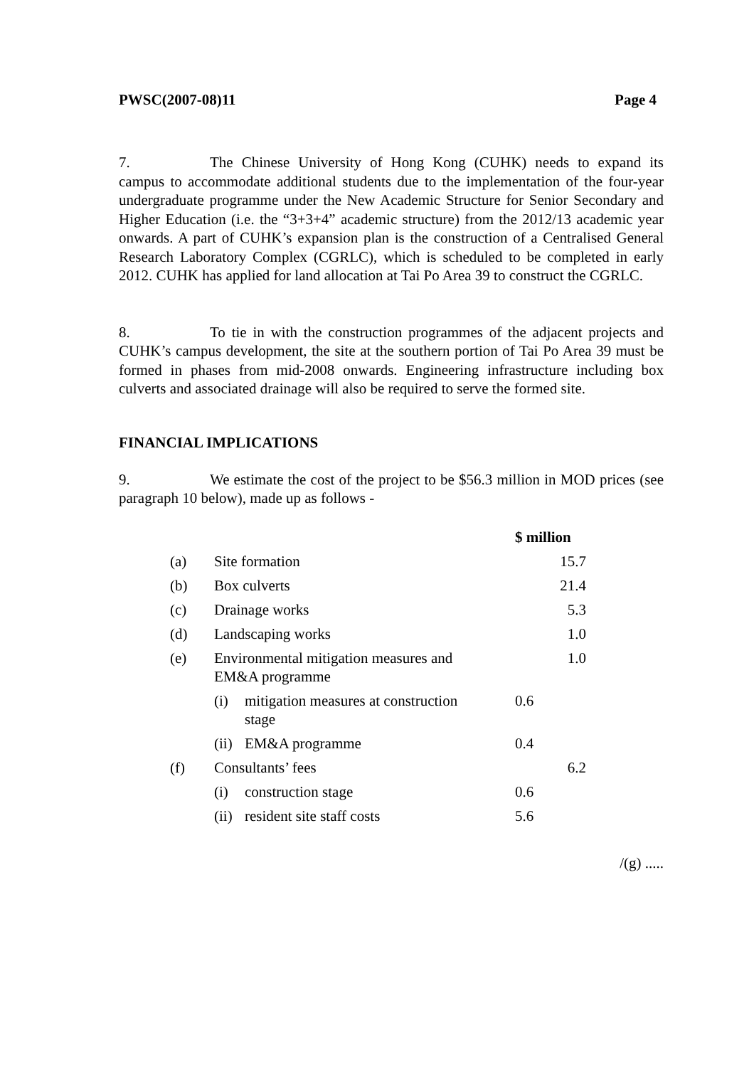PWSC(2007-08)11 Page 4
7. The Chinese University of Hong Kong (CUHK) needs to expand its campus to accommodate additional students due to the implementation of the four-year undergraduate programme under the New Academic Structure for Senior Secondary and Higher Education (i.e. the “3+3+4” academic structure) from the 2012/13 academic year onwards. A part of CUHK’s expansion plan is the construction of a Centralised General Research Laboratory Complex (CGRLC), which is scheduled to be completed in early 2012. CUHK has applied for land allocation at Tai Po Area 39 to construct the CGRLC.
8. To tie in with the construction programmes of the adjacent projects and CUHK’s campus development, the site at the southern portion of Tai Po Area 39 must be formed in phases from mid-2008 onwards. Engineering infrastructure including box culverts and associated drainage will also be required to serve the formed site.
FINANCIAL IMPLICATIONS
9. We estimate the cost of the project to be $56.3 million in MOD prices (see paragraph 10 below), made up as follows -
| | | | $ million | |
| (a) | Site formation | | | 15.7 |
| (b) | Box culverts | | | 21.4 |
| (c) | Drainage works | | | 5.3 |
| (d) | Landscaping works | | | 1.0 |
| (e) | Environmental mitigation measures and EM&A programme | | | 1.0 |
| | (i) | mitigation measures at construction stage | 0.6 | |
| | (ii) | EM&A programme | 0.4 | |
| (f) | Consultants’ fees | | | 6.2 |
| | (i) | construction stage | 0.6 | |
| | (ii) | resident site staff costs | 5.6 | |
/(g) .....